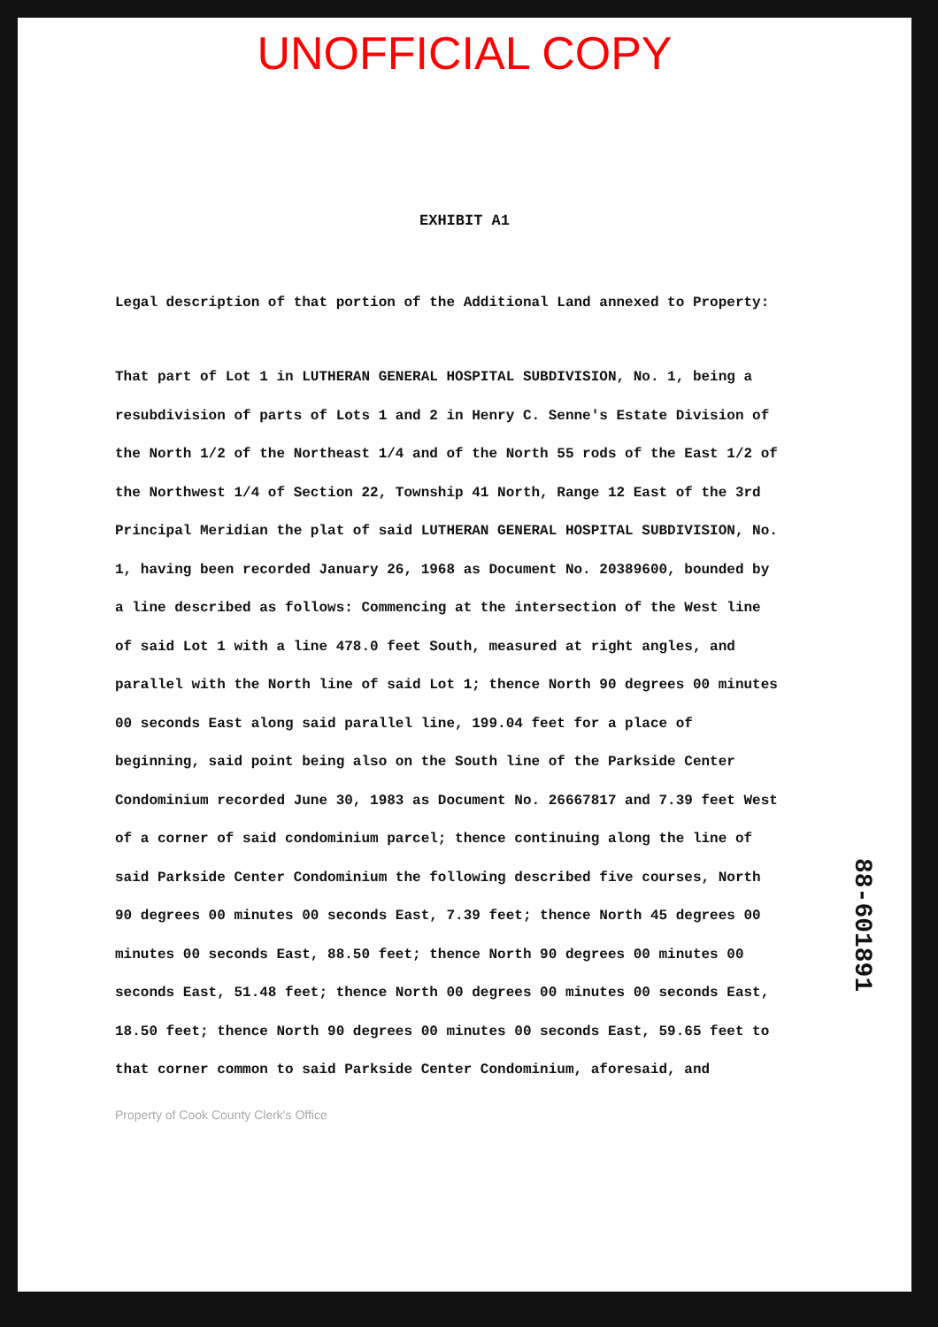UNOFFICIAL COPY
EXHIBIT A1
Legal description of that portion of the Additional Land annexed to Property:
That part of Lot 1 in LUTHERAN GENERAL HOSPITAL SUBDIVISION, No. 1, being a resubdivision of parts of Lots 1 and 2 in Henry C. Senne's Estate Division of the North 1/2 of the Northeast 1/4 and of the North 55 rods of the East 1/2 of the Northwest 1/4 of Section 22, Township 41 North, Range 12 East of the 3rd Principal Meridian the plat of said LUTHERAN GENERAL HOSPITAL SUBDIVISION, No. 1, having been recorded January 26, 1968 as Document No. 20389600, bounded by a line described as follows: Commencing at the intersection of the West line of said Lot 1 with a line 478.0 feet South, measured at right angles, and parallel with the North line of said Lot 1; thence North 90 degrees 00 minutes 00 seconds East along said parallel line, 199.04 feet for a place of beginning, said point being also on the South line of the Parkside Center Condominium recorded June 30, 1983 as Document No. 26667817 and 7.39 feet West of a corner of said condominium parcel; thence continuing along the line of said Parkside Center Condominium the following described five courses, North 90 degrees 00 minutes 00 seconds East, 7.39 feet; thence North 45 degrees 00 minutes 00 seconds East, 88.50 feet; thence North 90 degrees 00 minutes 00 seconds East, 51.48 feet; thence North 00 degrees 00 minutes 00 seconds East, 18.50 feet; thence North 90 degrees 00 minutes 00 seconds East, 59.65 feet to that corner common to said Parkside Center Condominium, aforesaid, and
88-601891
Property of Cook County Clerk's Office